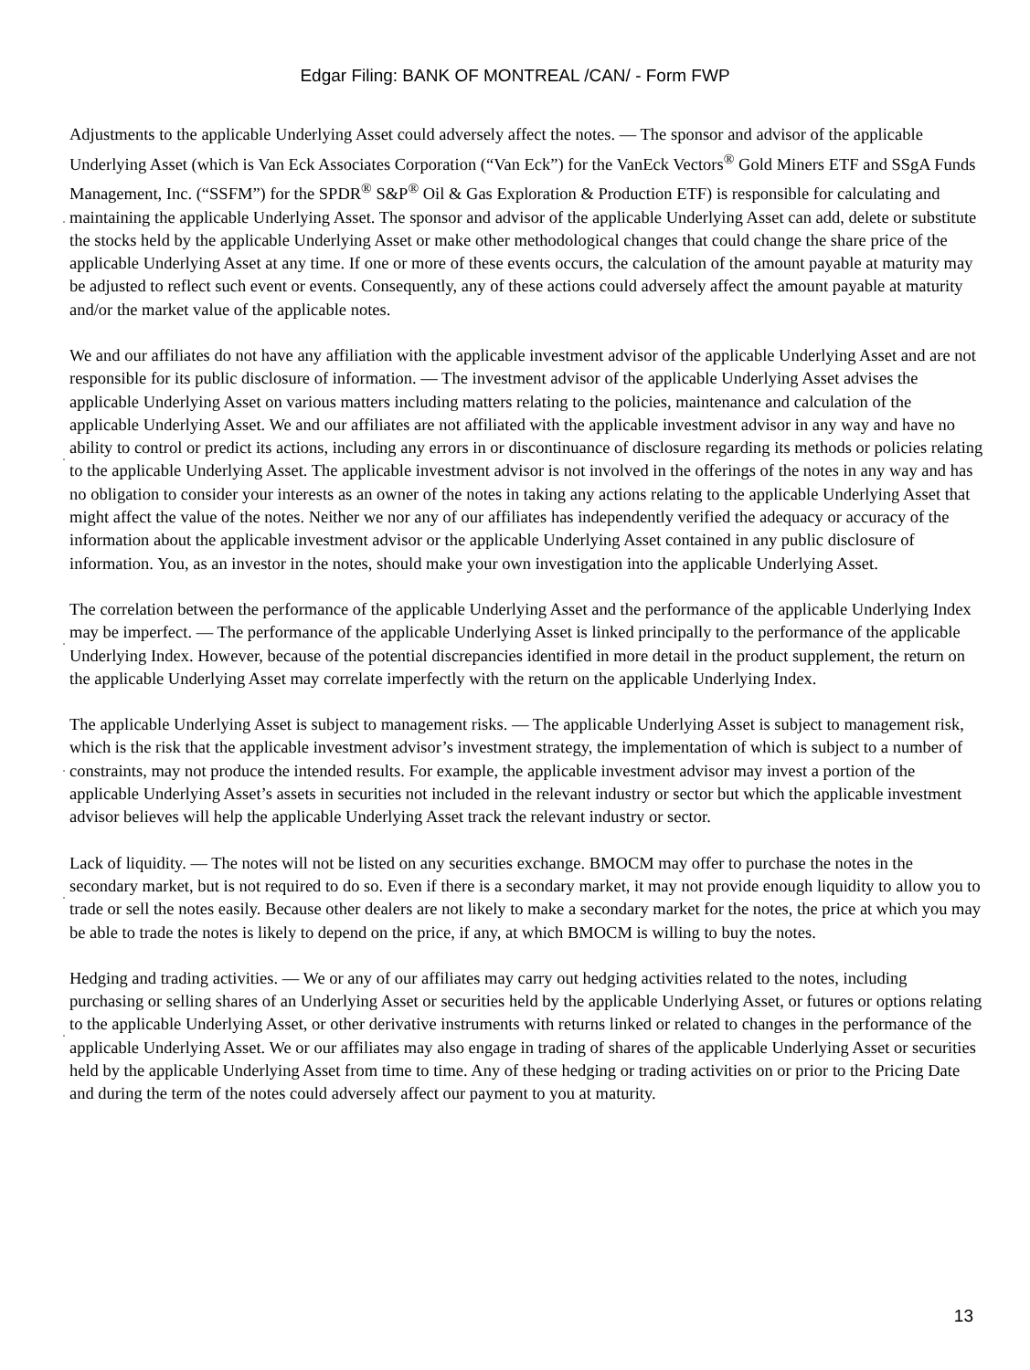Edgar Filing: BANK OF MONTREAL /CAN/ - Form FWP
·
Adjustments to the applicable Underlying Asset could adversely affect the notes. — The sponsor and advisor of the applicable Underlying Asset (which is Van Eck Associates Corporation (“Van Eck”) for the VanEck Vectors<sup>®</sup> Gold Miners ETF and SSgA Funds Management, Inc. (“SSFM”) for the SPDR<sup>®</sup> S&P<sup>®</sup> Oil & Gas Exploration & Production ETF) is responsible for calculating and maintaining the applicable Underlying Asset. The sponsor and advisor of the applicable Underlying Asset can add, delete or substitute the stocks held by the applicable Underlying Asset or make other methodological changes that could change the share price of the applicable Underlying Asset at any time. If one or more of these events occurs, the calculation of the amount payable at maturity may be adjusted to reflect such event or events. Consequently, any of these actions could adversely affect the amount payable at maturity and/or the market value of the applicable notes.
·
We and our affiliates do not have any affiliation with the applicable investment advisor of the applicable Underlying Asset and are not responsible for its public disclosure of information. — The investment advisor of the applicable Underlying Asset advises the applicable Underlying Asset on various matters including matters relating to the policies, maintenance and calculation of the applicable Underlying Asset. We and our affiliates are not affiliated with the applicable investment advisor in any way and have no ability to control or predict its actions, including any errors in or discontinuance of disclosure regarding its methods or policies relating to the applicable Underlying Asset. The applicable investment advisor is not involved in the offerings of the notes in any way and has no obligation to consider your interests as an owner of the notes in taking any actions relating to the applicable Underlying Asset that might affect the value of the notes. Neither we nor any of our affiliates has independently verified the adequacy or accuracy of the information about the applicable investment advisor or the applicable Underlying Asset contained in any public disclosure of information. You, as an investor in the notes, should make your own investigation into the applicable Underlying Asset.
·
The correlation between the performance of the applicable Underlying Asset and the performance of the applicable Underlying Index may be imperfect. — The performance of the applicable Underlying Asset is linked principally to the performance of the applicable Underlying Index. However, because of the potential discrepancies identified in more detail in the product supplement, the return on the applicable Underlying Asset may correlate imperfectly with the return on the applicable Underlying Index.
·
The applicable Underlying Asset is subject to management risks. — The applicable Underlying Asset is subject to management risk, which is the risk that the applicable investment advisor’s investment strategy, the implementation of which is subject to a number of constraints, may not produce the intended results. For example, the applicable investment advisor may invest a portion of the applicable Underlying Asset’s assets in securities not included in the relevant industry or sector but which the applicable investment advisor believes will help the applicable Underlying Asset track the relevant industry or sector.
·
Lack of liquidity. — The notes will not be listed on any securities exchange. BMOCM may offer to purchase the notes in the secondary market, but is not required to do so. Even if there is a secondary market, it may not provide enough liquidity to allow you to trade or sell the notes easily. Because other dealers are not likely to make a secondary market for the notes, the price at which you may be able to trade the notes is likely to depend on the price, if any, at which BMOCM is willing to buy the notes.
·
Hedging and trading activities. — We or any of our affiliates may carry out hedging activities related to the notes, including purchasing or selling shares of an Underlying Asset or securities held by the applicable Underlying Asset, or futures or options relating to the applicable Underlying Asset, or other derivative instruments with returns linked or related to changes in the performance of the applicable Underlying Asset. We or our affiliates may also engage in trading of shares of the applicable Underlying Asset or securities held by the applicable Underlying Asset from time to time. Any of these hedging or trading activities on or prior to the Pricing Date and during the term of the notes could adversely affect our payment to you at maturity.
13